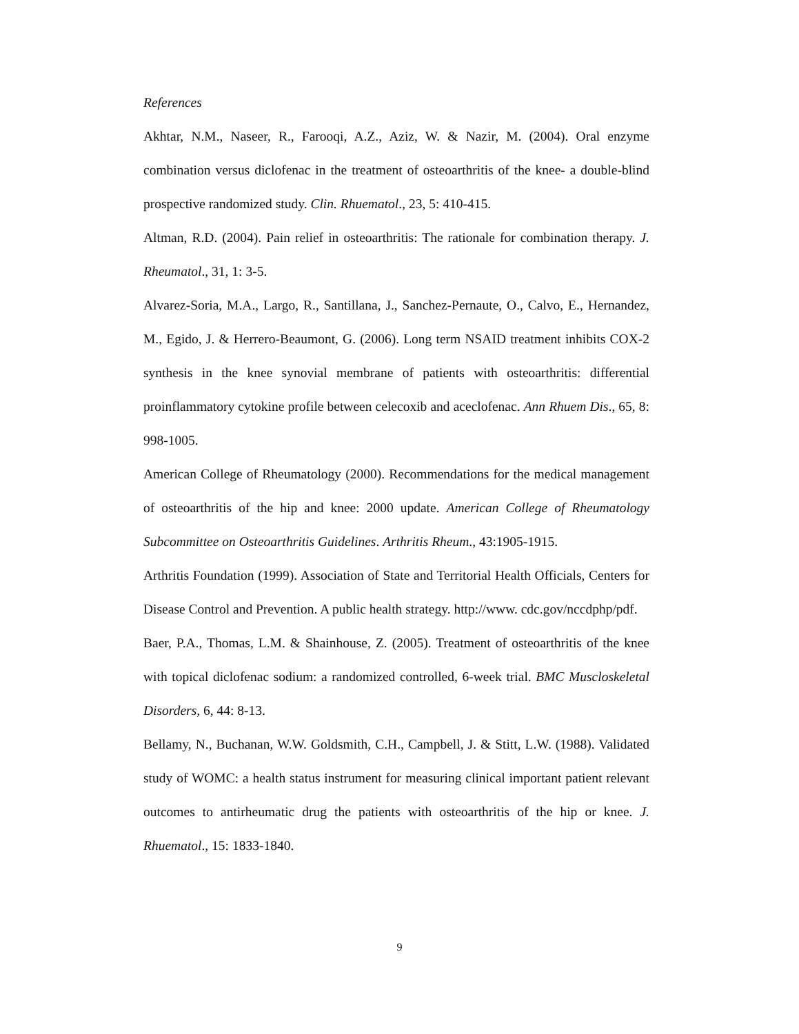References
Akhtar, N.M., Naseer, R., Farooqi, A.Z., Aziz, W. & Nazir, M. (2004). Oral enzyme combination versus diclofenac in the treatment of osteoarthritis of the knee- a double-blind prospective randomized study. Clin. Rhuematol., 23, 5: 410-415.
Altman, R.D. (2004). Pain relief in osteoarthritis: The rationale for combination therapy. J. Rheumatol., 31, 1: 3-5.
Alvarez-Soria, M.A., Largo, R., Santillana, J., Sanchez-Pernaute, O., Calvo, E., Hernandez, M., Egido, J. & Herrero-Beaumont, G. (2006). Long term NSAID treatment inhibits COX-2 synthesis in the knee synovial membrane of patients with osteoarthritis: differential proinflammatory cytokine profile between celecoxib and aceclofenac. Ann Rhuem Dis., 65, 8: 998-1005.
American College of Rheumatology (2000). Recommendations for the medical management of osteoarthritis of the hip and knee: 2000 update. American College of Rheumatology Subcommittee on Osteoarthritis Guidelines. Arthritis Rheum., 43:1905-1915.
Arthritis Foundation (1999). Association of State and Territorial Health Officials, Centers for Disease Control and Prevention. A public health strategy. http://www. cdc.gov/nccdphp/pdf.
Baer, P.A., Thomas, L.M. & Shainhouse, Z. (2005). Treatment of osteoarthritis of the knee with topical diclofenac sodium: a randomized controlled, 6-week trial. BMC Muscloskeletal Disorders, 6, 44: 8-13.
Bellamy, N., Buchanan, W.W. Goldsmith, C.H., Campbell, J. & Stitt, L.W. (1988). Validated study of WOMC: a health status instrument for measuring clinical important patient relevant outcomes to antirheumatic drug the patients with osteoarthritis of the hip or knee. J. Rhuematol., 15: 1833-1840.
9